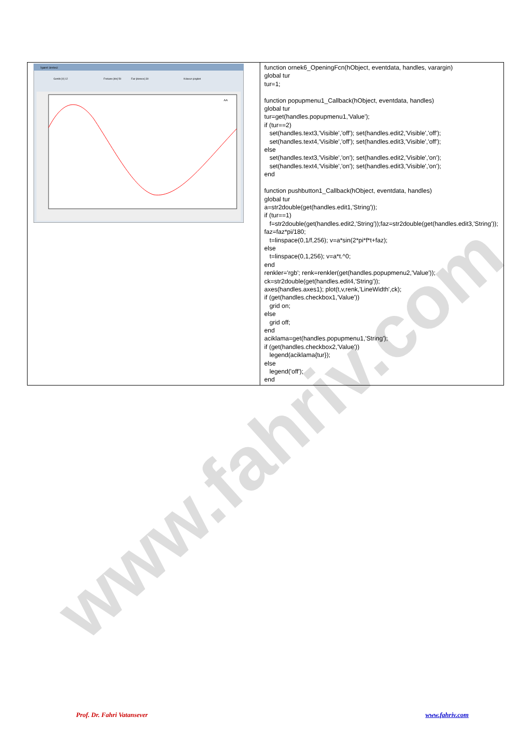www.fahriv.com
| İşaret üreteci Genlik [V] 12 Frekans [Hz] 50 Faz [derece] 30 Kılavuz çizgileri AA | function ornek6_OpeningFcn(hObject, eventdata, handles, varargin) global tur tur=1; function popupmenu1_Callback(hObject, eventdata, handles) global tur tur=get(handles.popupmenu1,'Value'); if (tur==2) set(handles.text3,'Visible','off'); set(handles.edit2,'Visible','off'); set(handles.text4,'Visible','off'); set(handles.edit3,'Visible','off'); else set(handles.text3,'Visible','on'); set(handles.edit2,'Visible','on'); set(handles.text4,'Visible','on'); set(handles.edit3,'Visible','on'); end function pushbutton1_Callback(hObject, eventdata, handles) global tur a=str2double(get(handles.edit1,'String')); if (tur==1) f=str2double(get(handles.edit2,'String'));faz=str2double(get(handles.edit3,'String')); faz=faz*pi/180; t=linspace(0,1/f,256); v=a*sin(2*pi*f*t+faz); else t=linspace(0,1,256); v=a*t.^0; end renkler='rgb'; renk=renkler(get(handles.popupmenu2,'Value')); ck=str2double(get(handles.edit4,'String')); axes(handles.axes1); plot(t,v,renk,'LineWidth',ck); if (get(handles.checkbox1,'Value')) grid on; else grid off; end aciklama=get(handles.popupmenu1,'String'); if (get(handles.checkbox2,'Value')) legend(aciklama{tur}); else legend('off'); end |
Prof. Dr. Fahri Vatansever www.fahriv.com